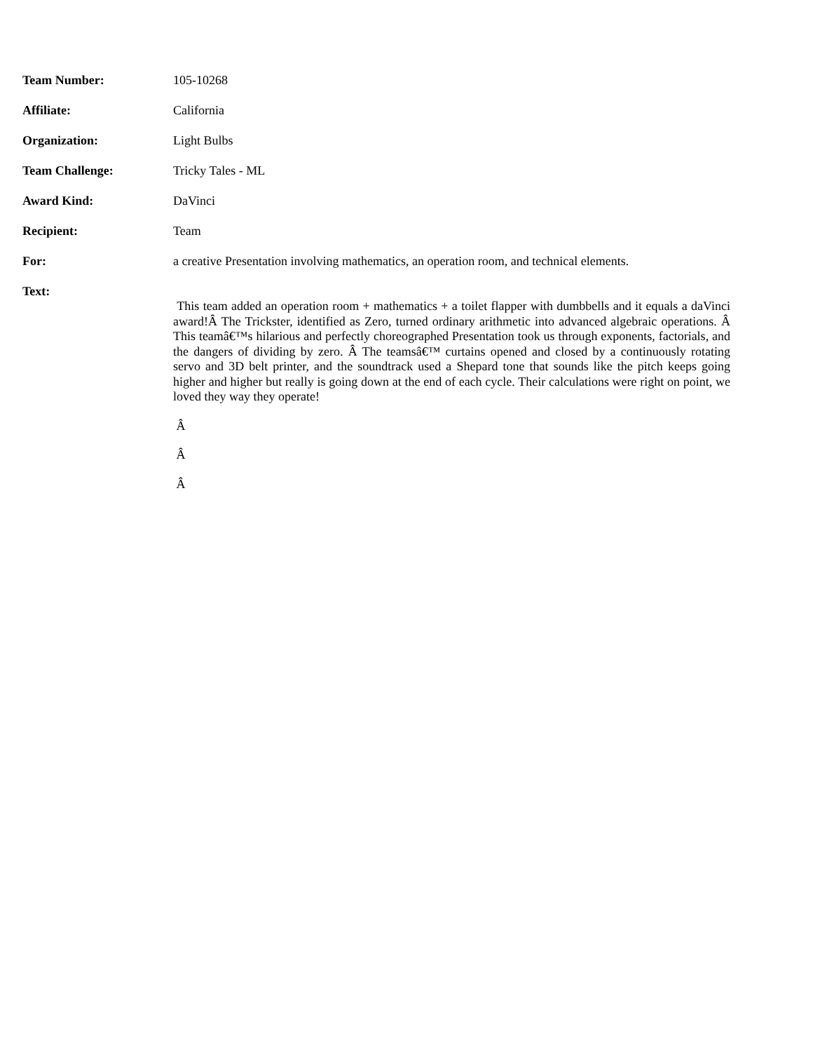| Team Number: | 105-10268 |
| Affiliate: | California |
| Organization: | Light Bulbs |
| Team Challenge: | Tricky Tales - ML |
| Award Kind: | DaVinci |
| Recipient: | Team |
| For: | a creative Presentation involving mathematics, an operation room, and technical elements. |
| Text: | This team added an operation room + mathematics + a toilet flapper with dumbbells and it equals a daVinci award!Â The Trickster, identified as Zero, turned ordinary arithmetic into advanced algebraic operations. Â This teamâ€™s hilarious and perfectly choreographed Presentation took us through exponents, factorials, and the dangers of dividing by zero. Â The teamsâ€™ curtains opened and closed by a continuously rotating servo and 3D belt printer, and the soundtrack used a Shepard tone that sounds like the pitch keeps going higher and higher but really is going down at the end of each cycle. Their calculations were right on point, we loved they way they operate! Â Â Â |